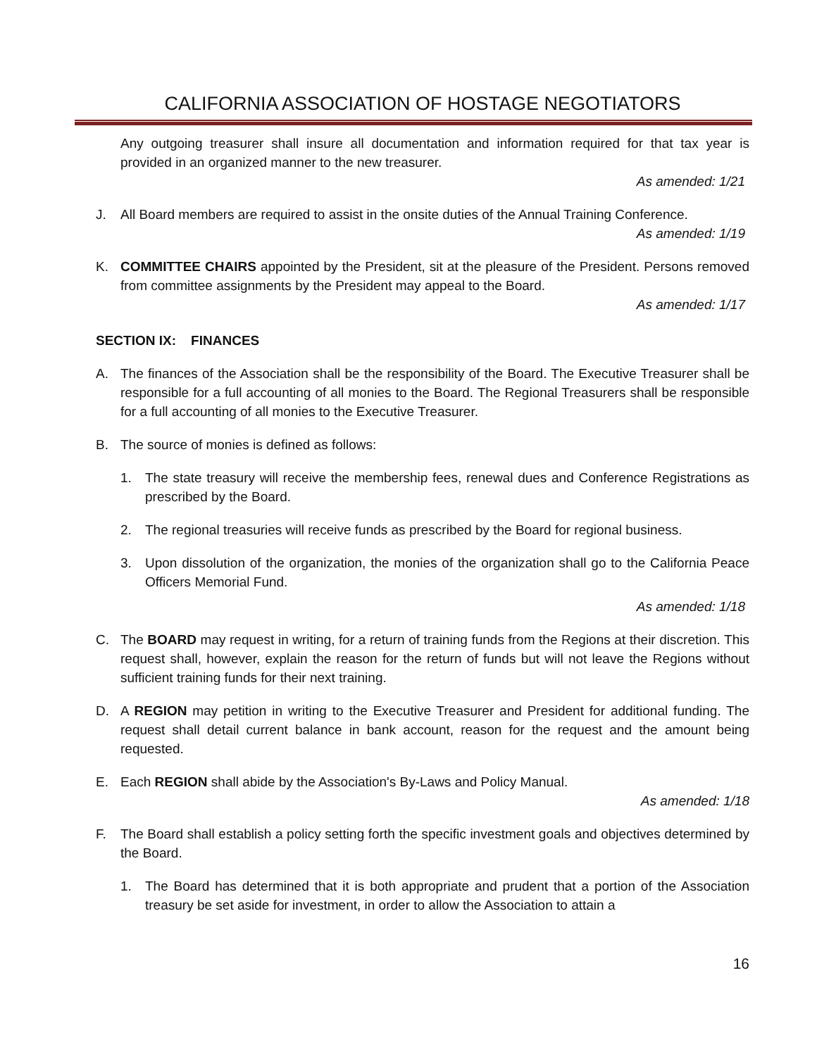CALIFORNIA ASSOCIATION OF HOSTAGE NEGOTIATORS
Any outgoing treasurer shall insure all documentation and information required for that tax year is provided in an organized manner to the new treasurer.
As amended: 1/21
J. All Board members are required to assist in the onsite duties of the Annual Training Conference.
As amended: 1/19
K. COMMITTEE CHAIRS appointed by the President, sit at the pleasure of the President. Persons removed from committee assignments by the President may appeal to the Board.
As amended: 1/17
SECTION IX: FINANCES
A. The finances of the Association shall be the responsibility of the Board. The Executive Treasurer shall be responsible for a full accounting of all monies to the Board. The Regional Treasurers shall be responsible for a full accounting of all monies to the Executive Treasurer.
B. The source of monies is defined as follows:
1. The state treasury will receive the membership fees, renewal dues and Conference Registrations as prescribed by the Board.
2. The regional treasuries will receive funds as prescribed by the Board for regional business.
3. Upon dissolution of the organization, the monies of the organization shall go to the California Peace Officers Memorial Fund.
As amended: 1/18
C. The BOARD may request in writing, for a return of training funds from the Regions at their discretion. This request shall, however, explain the reason for the return of funds but will not leave the Regions without sufficient training funds for their next training.
D. A REGION may petition in writing to the Executive Treasurer and President for additional funding. The request shall detail current balance in bank account, reason for the request and the amount being requested.
E. Each REGION shall abide by the Association's By-Laws and Policy Manual.
As amended: 1/18
F. The Board shall establish a policy setting forth the specific investment goals and objectives determined by the Board.
1. The Board has determined that it is both appropriate and prudent that a portion of the Association treasury be set aside for investment, in order to allow the Association to attain a
16